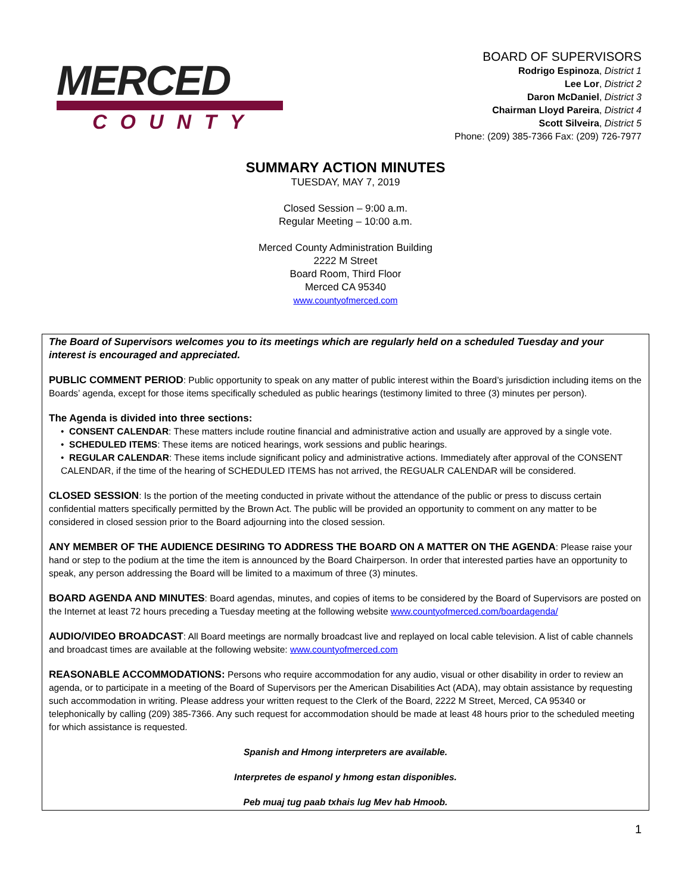MERCED
COUNTY
BOARD OF SUPERVISORS
Rodrigo Espinoza, District 1
Lee Lor, District 2
Daron McDaniel, District 3
Chairman Lloyd Pareira, District 4
Scott Silveira, District 5
Phone: (209) 385-7366 Fax: (209) 726-7977
SUMMARY ACTION MINUTES
TUESDAY, MAY 7, 2019
Closed Session – 9:00 a.m.
Regular Meeting – 10:00 a.m.
Merced County Administration Building
2222 M Street
Board Room, Third Floor
Merced CA 95340
www.countyofmerced.com
The Board of Supervisors welcomes you to its meetings which are regularly held on a scheduled Tuesday and your interest is encouraged and appreciated.
PUBLIC COMMENT PERIOD: Public opportunity to speak on any matter of public interest within the Board’s jurisdiction including items on the Boards’ agenda, except for those items specifically scheduled as public hearings (testimony limited to three (3) minutes per person).
The Agenda is divided into three sections:
• CONSENT CALENDAR: These matters include routine financial and administrative action and usually are approved by a single vote.
• SCHEDULED ITEMS: These items are noticed hearings, work sessions and public hearings.
• REGULAR CALENDAR: These items include significant policy and administrative actions. Immediately after approval of the CONSENT CALENDAR, if the time of the hearing of SCHEDULED ITEMS has not arrived, the REGUALR CALENDAR will be considered.
CLOSED SESSION: Is the portion of the meeting conducted in private without the attendance of the public or press to discuss certain confidential matters specifically permitted by the Brown Act. The public will be provided an opportunity to comment on any matter to be considered in closed session prior to the Board adjourning into the closed session.
ANY MEMBER OF THE AUDIENCE DESIRING TO ADDRESS THE BOARD ON A MATTER ON THE AGENDA: Please raise your hand or step to the podium at the time the item is announced by the Board Chairperson. In order that interested parties have an opportunity to speak, any person addressing the Board will be limited to a maximum of three (3) minutes.
BOARD AGENDA AND MINUTES: Board agendas, minutes, and copies of items to be considered by the Board of Supervisors are posted on the Internet at least 72 hours preceding a Tuesday meeting at the following website www.countyofmerced.com/boardagenda/
AUDIO/VIDEO BROADCAST: All Board meetings are normally broadcast live and replayed on local cable television. A list of cable channels and broadcast times are available at the following website: www.countyofmerced.com
REASONABLE ACCOMMODATIONS: Persons who require accommodation for any audio, visual or other disability in order to review an agenda, or to participate in a meeting of the Board of Supervisors per the American Disabilities Act (ADA), may obtain assistance by requesting such accommodation in writing. Please address your written request to the Clerk of the Board, 2222 M Street, Merced, CA 95340 or telephonically by calling (209) 385-7366. Any such request for accommodation should be made at least 48 hours prior to the scheduled meeting for which assistance is requested.
Spanish and Hmong interpreters are available.
Interpretes de espanol y hmong estan disponibles.
Peb muaj tug paab txhais lug Mev hab Hmoob.
1